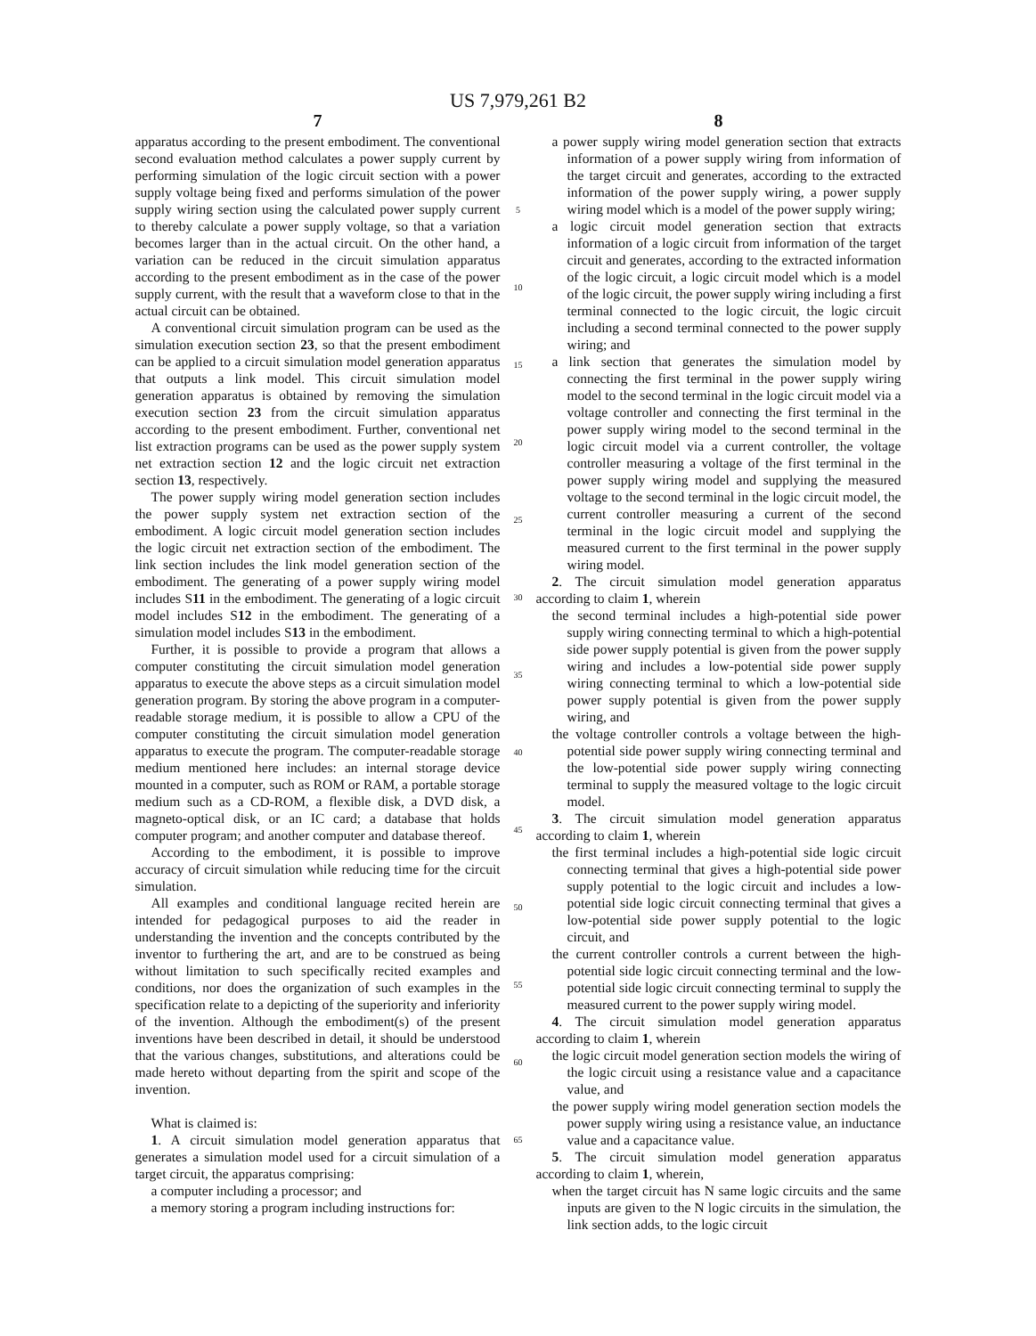US 7,979,261 B2
7
apparatus according to the present embodiment. The conventional second evaluation method calculates a power supply current by performing simulation of the logic circuit section with a power supply voltage being fixed and performs simulation of the power supply wiring section using the calculated power supply current to thereby calculate a power supply voltage, so that a variation becomes larger than in the actual circuit. On the other hand, a variation can be reduced in the circuit simulation apparatus according to the present embodiment as in the case of the power supply current, with the result that a waveform close to that in the actual circuit can be obtained.
A conventional circuit simulation program can be used as the simulation execution section 23, so that the present embodiment can be applied to a circuit simulation model generation apparatus that outputs a link model. This circuit simulation model generation apparatus is obtained by removing the simulation execution section 23 from the circuit simulation apparatus according to the present embodiment. Further, conventional net list extraction programs can be used as the power supply system net extraction section 12 and the logic circuit net extraction section 13, respectively.
The power supply wiring model generation section includes the power supply system net extraction section of the embodiment. A logic circuit model generation section includes the logic circuit net extraction section of the embodiment. The link section includes the link model generation section of the embodiment. The generating of a power supply wiring model includes S11 in the embodiment. The generating of a logic circuit model includes S12 in the embodiment. The generating of a simulation model includes S13 in the embodiment.
Further, it is possible to provide a program that allows a computer constituting the circuit simulation model generation apparatus to execute the above steps as a circuit simulation model generation program. By storing the above program in a computer-readable storage medium, it is possible to allow a CPU of the computer constituting the circuit simulation model generation apparatus to execute the program. The computer-readable storage medium mentioned here includes: an internal storage device mounted in a computer, such as ROM or RAM, a portable storage medium such as a CD-ROM, a flexible disk, a DVD disk, a magneto-optical disk, or an IC card; a database that holds computer program; and another computer and database thereof.
According to the embodiment, it is possible to improve accuracy of circuit simulation while reducing time for the circuit simulation.
All examples and conditional language recited herein are intended for pedagogical purposes to aid the reader in understanding the invention and the concepts contributed by the inventor to furthering the art, and are to be construed as being without limitation to such specifically recited examples and conditions, nor does the organization of such examples in the specification relate to a depicting of the superiority and inferiority of the invention. Although the embodiment(s) of the present inventions have been described in detail, it should be understood that the various changes, substitutions, and alterations could be made hereto without departing from the spirit and scope of the invention.
What is claimed is:
1. A circuit simulation model generation apparatus that generates a simulation model used for a circuit simulation of a target circuit, the apparatus comprising:
a computer including a processor; and
a memory storing a program including instructions for:
5
10
15
20
25
30
35
40
45
50
55
60
65
8
a power supply wiring model generation section that extracts information of a power supply wiring from information of the target circuit and generates, according to the extracted information of the power supply wiring, a power supply wiring model which is a model of the power supply wiring;
a logic circuit model generation section that extracts information of a logic circuit from information of the target circuit and generates, according to the extracted information of the logic circuit, a logic circuit model which is a model of the logic circuit, the power supply wiring including a first terminal connected to the logic circuit, the logic circuit including a second terminal connected to the power supply wiring; and
a link section that generates the simulation model by connecting the first terminal in the power supply wiring model to the second terminal in the logic circuit model via a voltage controller and connecting the first terminal in the power supply wiring model to the second terminal in the logic circuit model via a current controller, the voltage controller measuring a voltage of the first terminal in the power supply wiring model and supplying the measured voltage to the second terminal in the logic circuit model, the current controller measuring a current of the second terminal in the logic circuit model and supplying the measured current to the first terminal in the power supply wiring model.
2. The circuit simulation model generation apparatus according to claim 1, wherein
the second terminal includes a high-potential side power supply wiring connecting terminal to which a high-potential side power supply potential is given from the power supply wiring and includes a low-potential side power supply wiring connecting terminal to which a low-potential side power supply potential is given from the power supply wiring, and
the voltage controller controls a voltage between the high-potential side power supply wiring connecting terminal and the low-potential side power supply wiring connecting terminal to supply the measured voltage to the logic circuit model.
3. The circuit simulation model generation apparatus according to claim 1, wherein
the first terminal includes a high-potential side logic circuit connecting terminal that gives a high-potential side power supply potential to the logic circuit and includes a low-potential side logic circuit connecting terminal that gives a low-potential side power supply potential to the logic circuit, and
the current controller controls a current between the high-potential side logic circuit connecting terminal and the low-potential side logic circuit connecting terminal to supply the measured current to the power supply wiring model.
4. The circuit simulation model generation apparatus according to claim 1, wherein
the logic circuit model generation section models the wiring of the logic circuit using a resistance value and a capacitance value, and
the power supply wiring model generation section models the power supply wiring using a resistance value, an inductance value and a capacitance value.
5. The circuit simulation model generation apparatus according to claim 1, wherein,
when the target circuit has N same logic circuits and the same inputs are given to the N logic circuits in the simulation, the link section adds, to the logic circuit